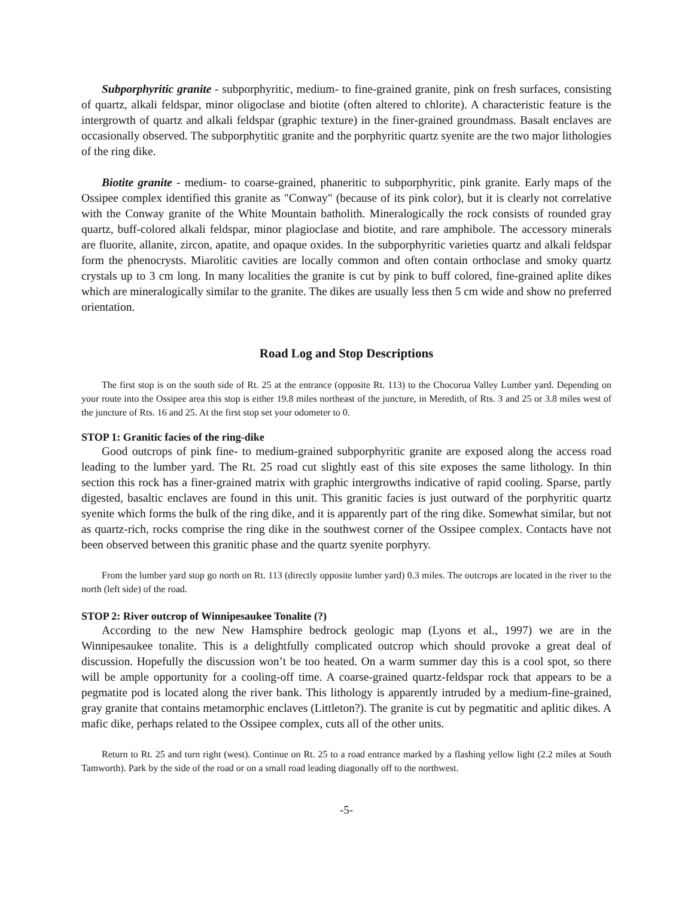Subporphyritic granite - subporphyritic, medium- to fine-grained granite, pink on fresh surfaces, consisting of quartz, alkali feldspar, minor oligoclase and biotite (often altered to chlorite). A characteristic feature is the intergrowth of quartz and alkali feldspar (graphic texture) in the finer-grained groundmass. Basalt enclaves are occasionally observed. The subporphytitic granite and the porphyritic quartz syenite are the two major lithologies of the ring dike.
Biotite granite - medium- to coarse-grained, phaneritic to subporphyritic, pink granite. Early maps of the Ossipee complex identified this granite as "Conway" (because of its pink color), but it is clearly not correlative with the Conway granite of the White Mountain batholith. Mineralogically the rock consists of rounded gray quartz, buff-colored alkali feldspar, minor plagioclase and biotite, and rare amphibole. The accessory minerals are fluorite, allanite, zircon, apatite, and opaque oxides. In the subporphyritic varieties quartz and alkali feldspar form the phenocrysts. Miarolitic cavities are locally common and often contain orthoclase and smoky quartz crystals up to 3 cm long. In many localities the granite is cut by pink to buff colored, fine-grained aplite dikes which are mineralogically similar to the granite. The dikes are usually less then 5 cm wide and show no preferred orientation.
Road Log and Stop Descriptions
The first stop is on the south side of Rt. 25 at the entrance (opposite Rt. 113) to the Chocorua Valley Lumber yard. Depending on your route into the Ossipee area this stop is either 19.8 miles northeast of the juncture, in Meredith, of Rts. 3 and 25 or 3.8 miles west of the juncture of Rts. 16 and 25. At the first stop set your odometer to 0.
STOP 1: Granitic facies of the ring-dike
Good outcrops of pink fine- to medium-grained subporphyritic granite are exposed along the access road leading to the lumber yard. The Rt. 25 road cut slightly east of this site exposes the same lithology. In thin section this rock has a finer-grained matrix with graphic intergrowths indicative of rapid cooling. Sparse, partly digested, basaltic enclaves are found in this unit. This granitic facies is just outward of the porphyritic quartz syenite which forms the bulk of the ring dike, and it is apparently part of the ring dike. Somewhat similar, but not as quartz-rich, rocks comprise the ring dike in the southwest corner of the Ossipee complex. Contacts have not been observed between this granitic phase and the quartz syenite porphyry.
From the lumber yard stop go north on Rt. 113 (directly opposite lumber yard) 0.3 miles. The outcrops are located in the river to the north (left side) of the road.
STOP 2: River outcrop of Winnipesaukee Tonalite (?)
According to the new New Hamsphire bedrock geologic map (Lyons et al., 1997) we are in the Winnipesaukee tonalite. This is a delightfully complicated outcrop which should provoke a great deal of discussion. Hopefully the discussion won’t be too heated. On a warm summer day this is a cool spot, so there will be ample opportunity for a cooling-off time. A coarse-grained quartz-feldspar rock that appears to be a pegmatite pod is located along the river bank. This lithology is apparently intruded by a medium-fine-grained, gray granite that contains metamorphic enclaves (Littleton?). The granite is cut by pegmatitic and aplitic dikes. A mafic dike, perhaps related to the Ossipee complex, cuts all of the other units.
Return to Rt. 25 and turn right (west). Continue on Rt. 25 to a road entrance marked by a flashing yellow light (2.2 miles at South Tamworth). Park by the side of the road or on a small road leading diagonally off to the northwest.
-5-